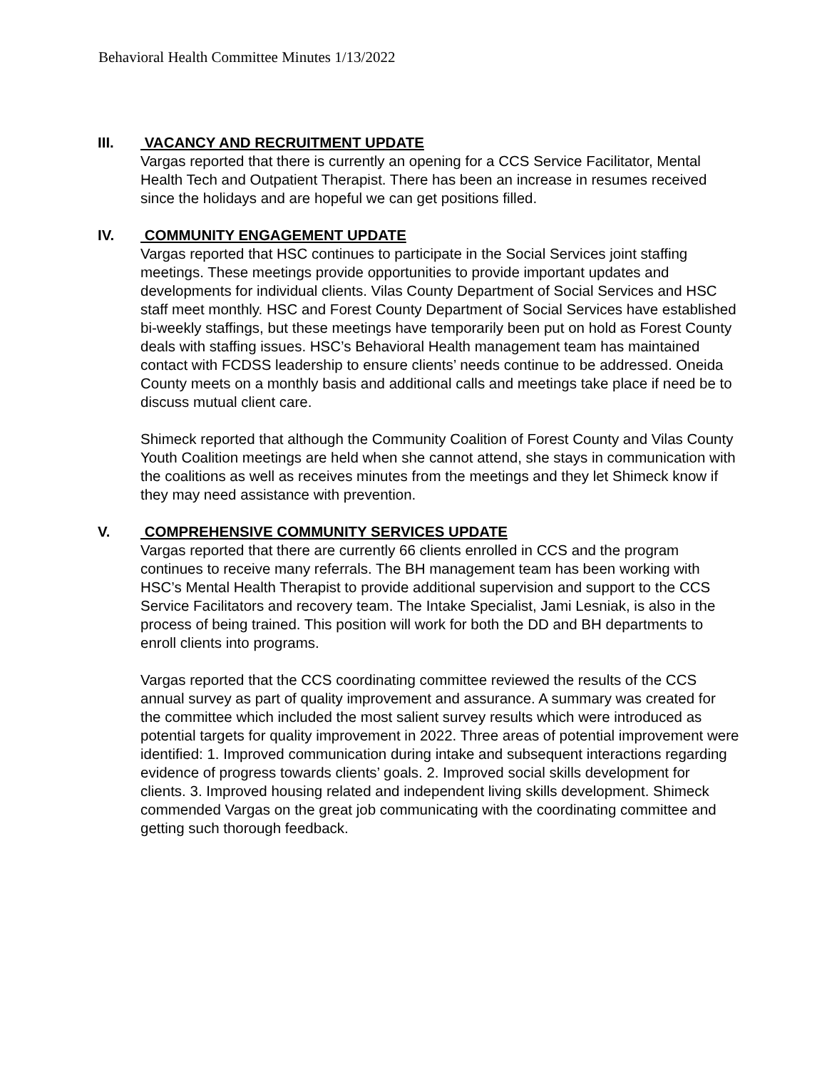Behavioral Health Committee Minutes 1/13/2022
III. VACANCY AND RECRUITMENT UPDATE
Vargas reported that there is currently an opening for a CCS Service Facilitator, Mental Health Tech and Outpatient Therapist. There has been an increase in resumes received since the holidays and are hopeful we can get positions filled.
IV. COMMUNITY ENGAGEMENT UPDATE
Vargas reported that HSC continues to participate in the Social Services joint staffing meetings. These meetings provide opportunities to provide important updates and developments for individual clients. Vilas County Department of Social Services and HSC staff meet monthly. HSC and Forest County Department of Social Services have established bi-weekly staffings, but these meetings have temporarily been put on hold as Forest County deals with staffing issues. HSC’s Behavioral Health management team has maintained contact with FCDSS leadership to ensure clients’ needs continue to be addressed. Oneida County meets on a monthly basis and additional calls and meetings take place if need be to discuss mutual client care.
Shimeck reported that although the Community Coalition of Forest County and Vilas County Youth Coalition meetings are held when she cannot attend, she stays in communication with the coalitions as well as receives minutes from the meetings and they let Shimeck know if they may need assistance with prevention.
V. COMPREHENSIVE COMMUNITY SERVICES UPDATE
Vargas reported that there are currently 66 clients enrolled in CCS and the program continues to receive many referrals. The BH management team has been working with HSC’s Mental Health Therapist to provide additional supervision and support to the CCS Service Facilitators and recovery team. The Intake Specialist, Jami Lesniak, is also in the process of being trained. This position will work for both the DD and BH departments to enroll clients into programs.
Vargas reported that the CCS coordinating committee reviewed the results of the CCS annual survey as part of quality improvement and assurance. A summary was created for the committee which included the most salient survey results which were introduced as potential targets for quality improvement in 2022. Three areas of potential improvement were identified: 1. Improved communication during intake and subsequent interactions regarding evidence of progress towards clients’ goals. 2. Improved social skills development for clients. 3. Improved housing related and independent living skills development. Shimeck commended Vargas on the great job communicating with the coordinating committee and getting such thorough feedback.